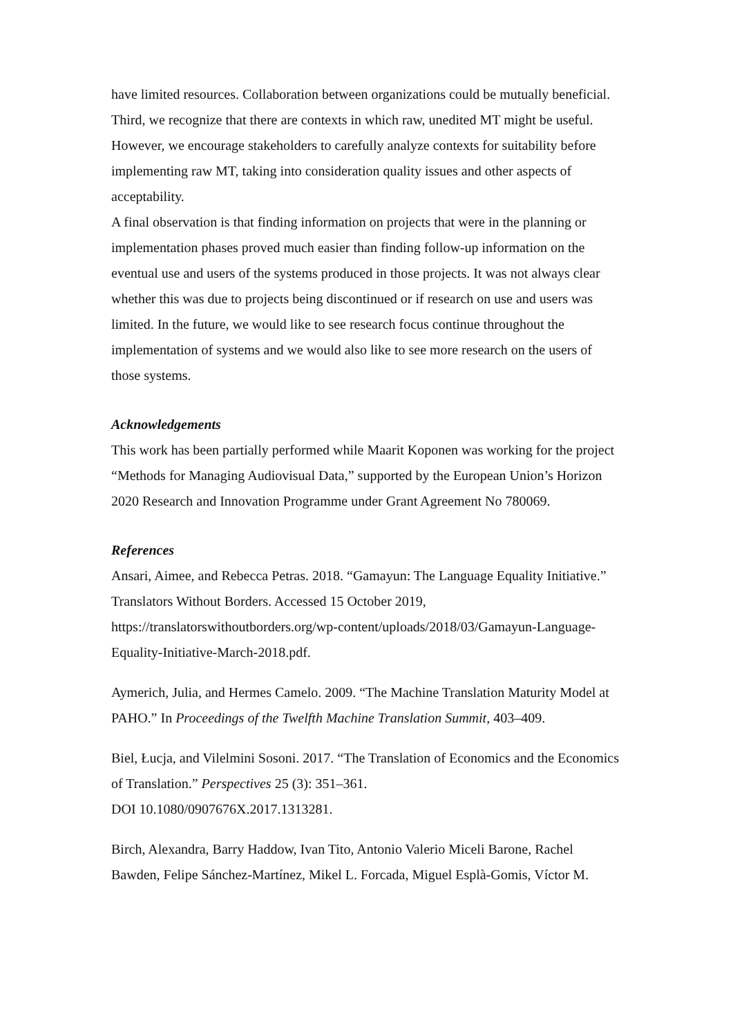have limited resources. Collaboration between organizations could be mutually beneficial. Third, we recognize that there are contexts in which raw, unedited MT might be useful. However, we encourage stakeholders to carefully analyze contexts for suitability before implementing raw MT, taking into consideration quality issues and other aspects of acceptability.
A final observation is that finding information on projects that were in the planning or implementation phases proved much easier than finding follow-up information on the eventual use and users of the systems produced in those projects. It was not always clear whether this was due to projects being discontinued or if research on use and users was limited. In the future, we would like to see research focus continue throughout the implementation of systems and we would also like to see more research on the users of those systems.
Acknowledgements
This work has been partially performed while Maarit Koponen was working for the project “Methods for Managing Audiovisual Data,” supported by the European Union’s Horizon 2020 Research and Innovation Programme under Grant Agreement No 780069.
References
Ansari, Aimee, and Rebecca Petras. 2018. “Gamayun: The Language Equality Initiative.” Translators Without Borders. Accessed 15 October 2019, https://translatorswithoutborders.org/wp-content/uploads/2018/03/Gamayun-Language-Equality-Initiative-March-2018.pdf.
Aymerich, Julia, and Hermes Camelo. 2009. “The Machine Translation Maturity Model at PAHO.” In Proceedings of the Twelfth Machine Translation Summit, 403–409.
Biel, Łucja, and Vilelmini Sosoni. 2017. “The Translation of Economics and the Economics of Translation.” Perspectives 25 (3): 351–361.
DOI 10.1080/0907676X.2017.1313281.
Birch, Alexandra, Barry Haddow, Ivan Tito, Antonio Valerio Miceli Barone, Rachel Bawden, Felipe Sánchez-Martínez, Mikel L. Forcada, Miguel Esplà-Gomis, Víctor M.